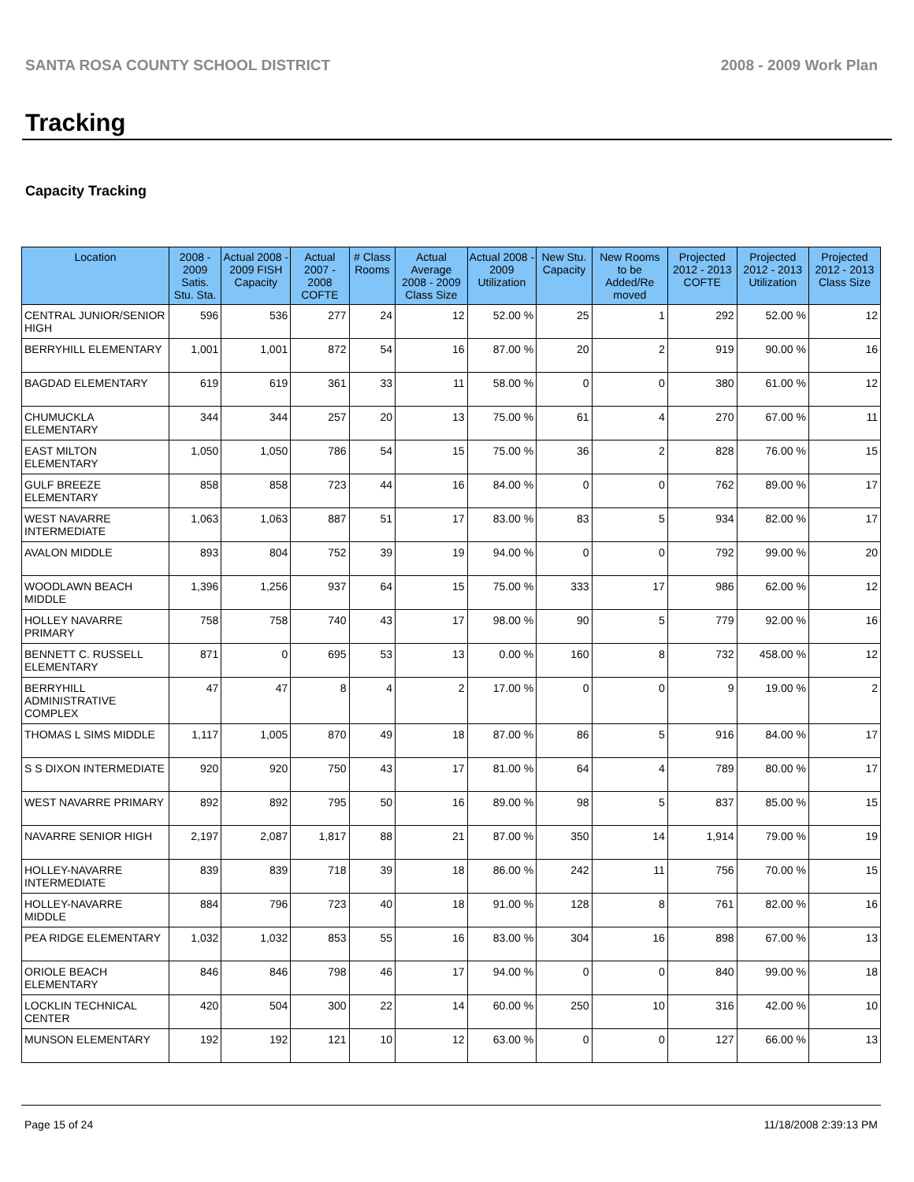SANTA ROSA COUNTY SCHOOL DISTRICT 2008 - 2009 Work Plan
Tracking
Capacity Tracking
| Location | 2008 - 2009 Satis. Stu. Sta. | Actual 2008 - 2009 FISH Capacity | Actual 2007 - 2008 COFTE | # Class Rooms | Actual Average 2008 - 2009 Class Size | Actual 2008 - 2009 Utilization | New Stu. Capacity | New Rooms to be Added/Re moved | Projected 2012 - 2013 COFTE | Projected 2012 - 2013 Utilization | Projected 2012 - 2013 Class Size |
| --- | --- | --- | --- | --- | --- | --- | --- | --- | --- | --- | --- |
| CENTRAL JUNIOR/SENIOR HIGH | 596 | 536 | 277 | 24 | 12 | 52.00 % | 25 | 1 | 292 | 52.00 % | 12 |
| BERRYHILL ELEMENTARY | 1,001 | 1,001 | 872 | 54 | 16 | 87.00 % | 20 | 2 | 919 | 90.00 % | 16 |
| BAGDAD ELEMENTARY | 619 | 619 | 361 | 33 | 11 | 58.00 % | 0 | 0 | 380 | 61.00 % | 12 |
| CHUMUCKLA ELEMENTARY | 344 | 344 | 257 | 20 | 13 | 75.00 % | 61 | 4 | 270 | 67.00 % | 11 |
| EAST MILTON ELEMENTARY | 1,050 | 1,050 | 786 | 54 | 15 | 75.00 % | 36 | 2 | 828 | 76.00 % | 15 |
| GULF BREEZE ELEMENTARY | 858 | 858 | 723 | 44 | 16 | 84.00 % | 0 | 0 | 762 | 89.00 % | 17 |
| WEST NAVARRE INTERMEDIATE | 1,063 | 1,063 | 887 | 51 | 17 | 83.00 % | 83 | 5 | 934 | 82.00 % | 17 |
| AVALON MIDDLE | 893 | 804 | 752 | 39 | 19 | 94.00 % | 0 | 0 | 792 | 99.00 % | 20 |
| WOODLAWN BEACH MIDDLE | 1,396 | 1,256 | 937 | 64 | 15 | 75.00 % | 333 | 17 | 986 | 62.00 % | 12 |
| HOLLEY NAVARRE PRIMARY | 758 | 758 | 740 | 43 | 17 | 98.00 % | 90 | 5 | 779 | 92.00 % | 16 |
| BENNETT C. RUSSELL ELEMENTARY | 871 | 0 | 695 | 53 | 13 | 0.00 % | 160 | 8 | 732 | 458.00 % | 12 |
| BERRYHILL ADMINISTRATIVE COMPLEX | 47 | 47 | 8 | 4 | 2 | 17.00 % | 0 | 0 | 9 | 19.00 % | 2 |
| THOMAS L SIMS MIDDLE | 1,117 | 1,005 | 870 | 49 | 18 | 87.00 % | 86 | 5 | 916 | 84.00 % | 17 |
| S S DIXON INTERMEDIATE | 920 | 920 | 750 | 43 | 17 | 81.00 % | 64 | 4 | 789 | 80.00 % | 17 |
| WEST NAVARRE PRIMARY | 892 | 892 | 795 | 50 | 16 | 89.00 % | 98 | 5 | 837 | 85.00 % | 15 |
| NAVARRE SENIOR HIGH | 2,197 | 2,087 | 1,817 | 88 | 21 | 87.00 % | 350 | 14 | 1,914 | 79.00 % | 19 |
| HOLLEY-NAVARRE INTERMEDIATE | 839 | 839 | 718 | 39 | 18 | 86.00 % | 242 | 11 | 756 | 70.00 % | 15 |
| HOLLEY-NAVARRE MIDDLE | 884 | 796 | 723 | 40 | 18 | 91.00 % | 128 | 8 | 761 | 82.00 % | 16 |
| PEA RIDGE ELEMENTARY | 1,032 | 1,032 | 853 | 55 | 16 | 83.00 % | 304 | 16 | 898 | 67.00 % | 13 |
| ORIOLE BEACH ELEMENTARY | 846 | 846 | 798 | 46 | 17 | 94.00 % | 0 | 0 | 840 | 99.00 % | 18 |
| LOCKLIN TECHNICAL CENTER | 420 | 504 | 300 | 22 | 14 | 60.00 % | 250 | 10 | 316 | 42.00 % | 10 |
| MUNSON ELEMENTARY | 192 | 192 | 121 | 10 | 12 | 63.00 % | 0 | 0 | 127 | 66.00 % | 13 |
Page 15 of 24 11/18/2008 2:39:13 PM